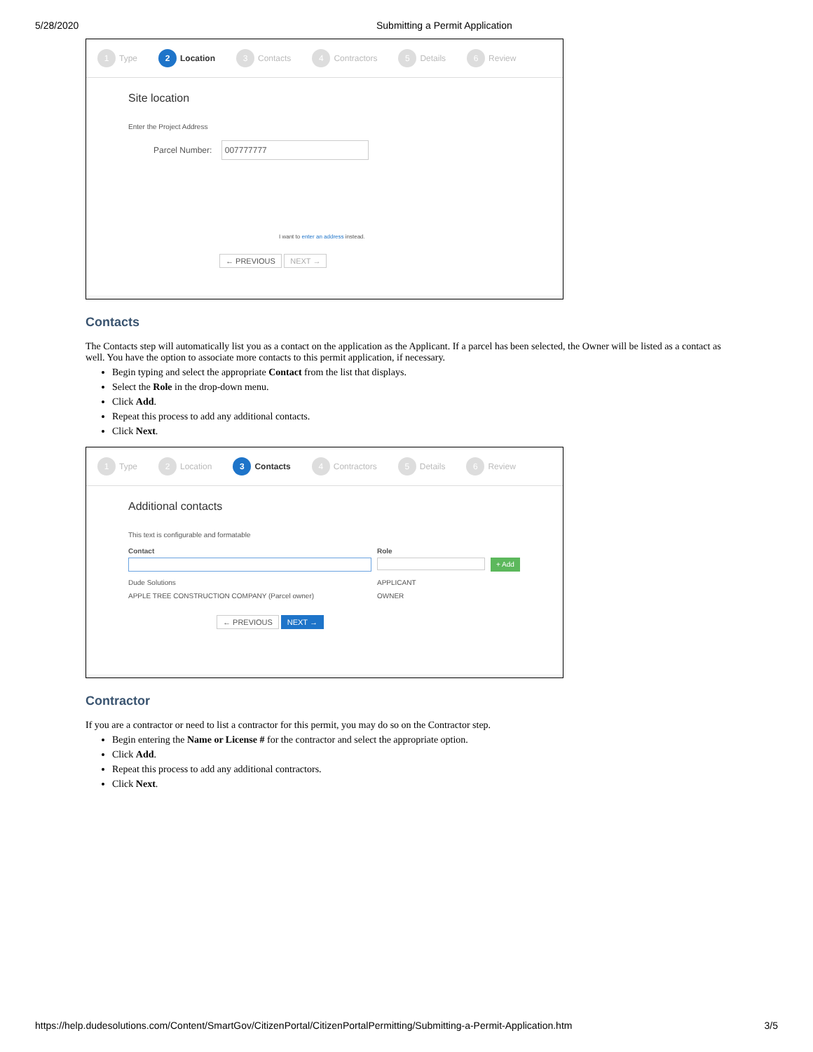5/28/2020 Submitting a Permit Application
1 Type 2 Location 3 Contacts 4 Contractors 5 Details 6 Review
Site location
Enter the Project Address
Parcel Number: 007777777
I want to enter an address instead.
← PREVIOUS NEXT →
Contacts
The Contacts step will automatically list you as a contact on the application as the Applicant. If a parcel has been selected, the Owner will be listed as a contact as well. You have the option to associate more contacts to this permit application, if necessary.
Begin typing and select the appropriate Contact from the list that displays.
Select the Role in the drop-down menu.
Click Add.
Repeat this process to add any additional contacts.
Click Next.
1 Type 2 Location 3 Contacts 4 Contractors 5 Details 6 Review
Additional contacts
This text is configurable and formatable
Contact Role
+ Add
Dude Solutions APPLICANT
APPLE TREE CONSTRUCTION COMPANY (Parcel owner) OWNER
← PREVIOUS NEXT →
Contractor
If you are a contractor or need to list a contractor for this permit, you may do so on the Contractor step.
Begin entering the Name or License # for the contractor and select the appropriate option.
Click Add.
Repeat this process to add any additional contractors.
Click Next.
https://help.dudesolutions.com/Content/SmartGov/CitizenPortal/CitizenPortalPermitting/Submitting-a-Permit-Application.htm 3/5